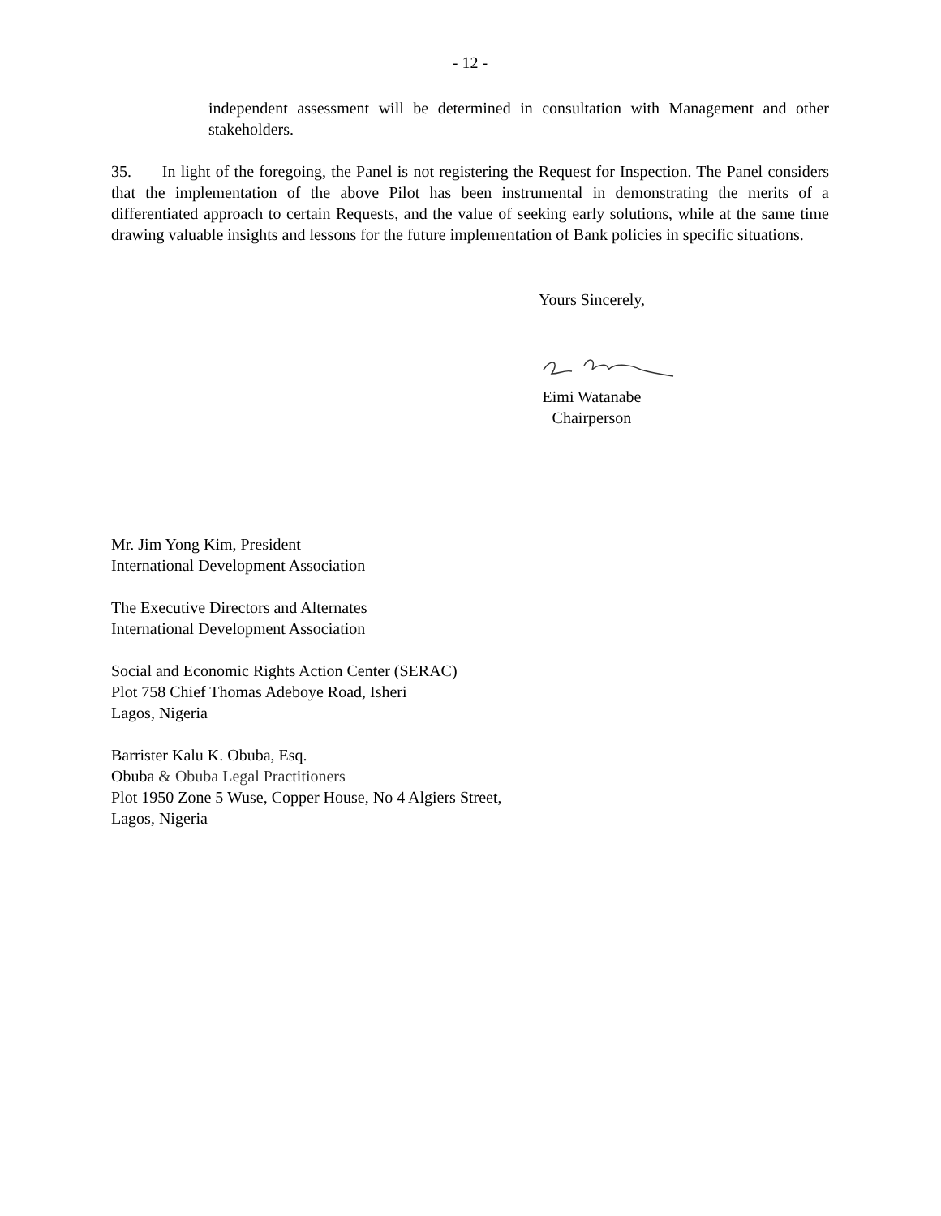- 12 -
independent assessment will be determined in consultation with Management and other stakeholders.
35. In light of the foregoing, the Panel is not registering the Request for Inspection. The Panel considers that the implementation of the above Pilot has been instrumental in demonstrating the merits of a differentiated approach to certain Requests, and the value of seeking early solutions, while at the same time drawing valuable insights and lessons for the future implementation of Bank policies in specific situations.
Yours Sincerely,
Eimi Watanabe
Chairperson
Mr. Jim Yong Kim, President
International Development Association
The Executive Directors and Alternates
International Development Association
Social and Economic Rights Action Center (SERAC)
Plot 758 Chief Thomas Adeboye Road, Isheri
Lagos, Nigeria
Barrister Kalu K. Obuba, Esq.
Obuba & Obuba Legal Practitioners
Plot 1950 Zone 5 Wuse, Copper House, No 4 Algiers Street,
Lagos, Nigeria